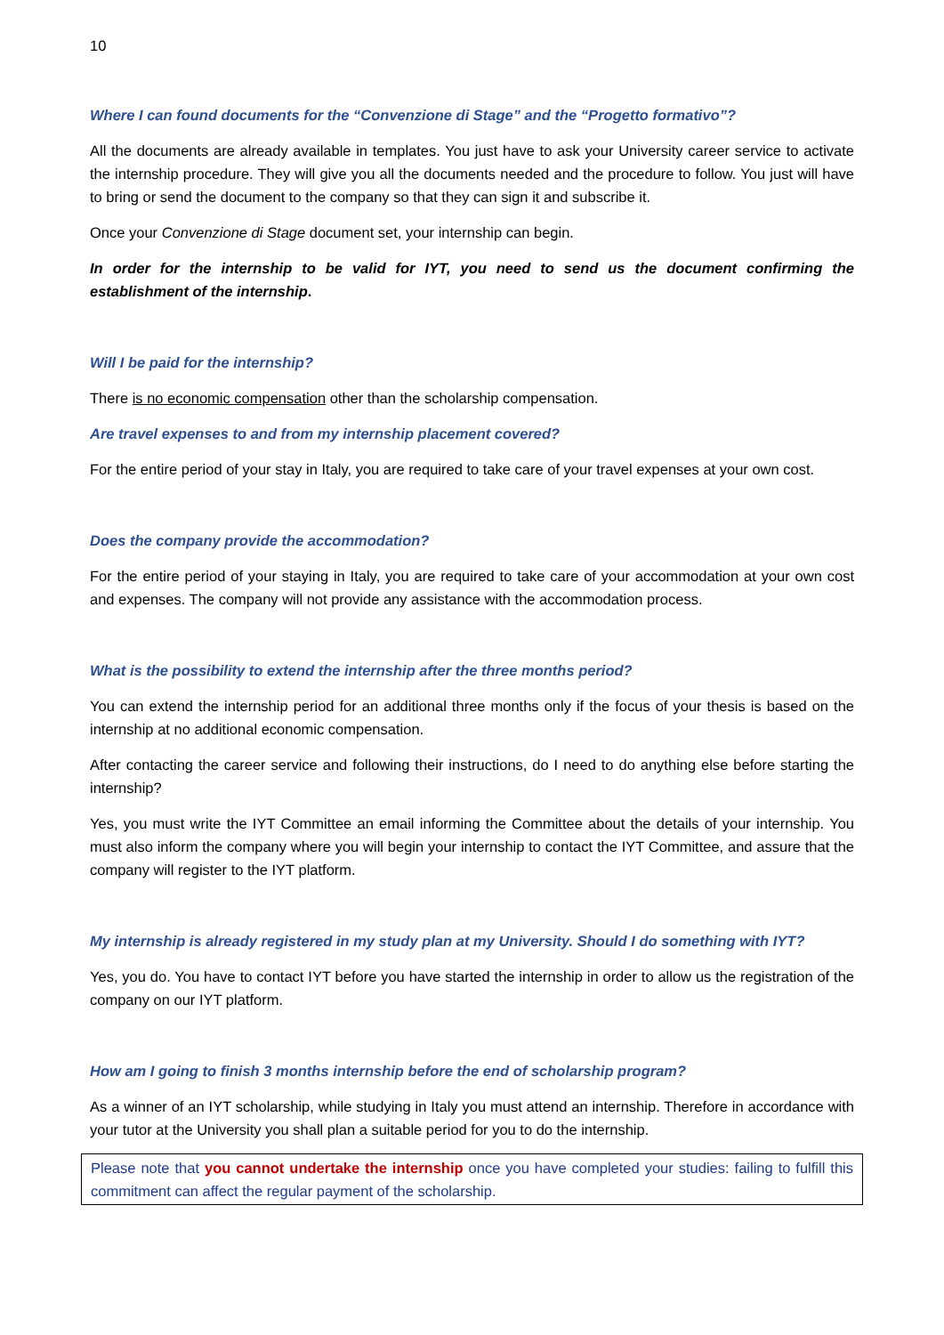10
Where I can found documents for the “Convenzione di Stage” and the “Progetto formativo”?
All the documents are already available in templates. You just have to ask your University career service to activate the internship procedure. They will give you all the documents needed and the procedure to follow. You just will have to bring or send the document to the company so that they can sign it and subscribe it.
Once your Convenzione di Stage document set, your internship can begin.
In order for the internship to be valid for IYT, you need to send us the document confirming the establishment of the internship.
Will I be paid for the internship?
There is no economic compensation other than the scholarship compensation.
Are travel expenses to and from my internship placement covered?
For the entire period of your stay in Italy, you are required to take care of your travel expenses at your own cost.
Does the company provide the accommodation?
For the entire period of your staying in Italy, you are required to take care of your accommodation at your own cost and expenses. The company will not provide any assistance with the accommodation process.
What is the possibility to extend the internship after the three months period?
You can extend the internship period for an additional three months only if the focus of your thesis is based on the internship at no additional economic compensation.
After contacting the career service and following their instructions, do I need to do anything else before starting the internship?
Yes, you must write the IYT Committee an email informing the Committee about the details of your internship. You must also inform the company where you will begin your internship to contact the IYT Committee, and assure that the company will register to the IYT platform.
My internship is already registered in my study plan at my University. Should I do something with IYT?
Yes, you do. You have to contact IYT before you have started the internship in order to allow us the registration of the company on our IYT platform.
How am I going to finish 3 months internship before the end of scholarship program?
As a winner of an IYT scholarship, while studying in Italy you must attend an internship. Therefore in accordance with your tutor at the University you shall plan a suitable period for you to do the internship.
Please note that you cannot undertake the internship once you have completed your studies: failing to fulfill this commitment can affect the regular payment of the scholarship.